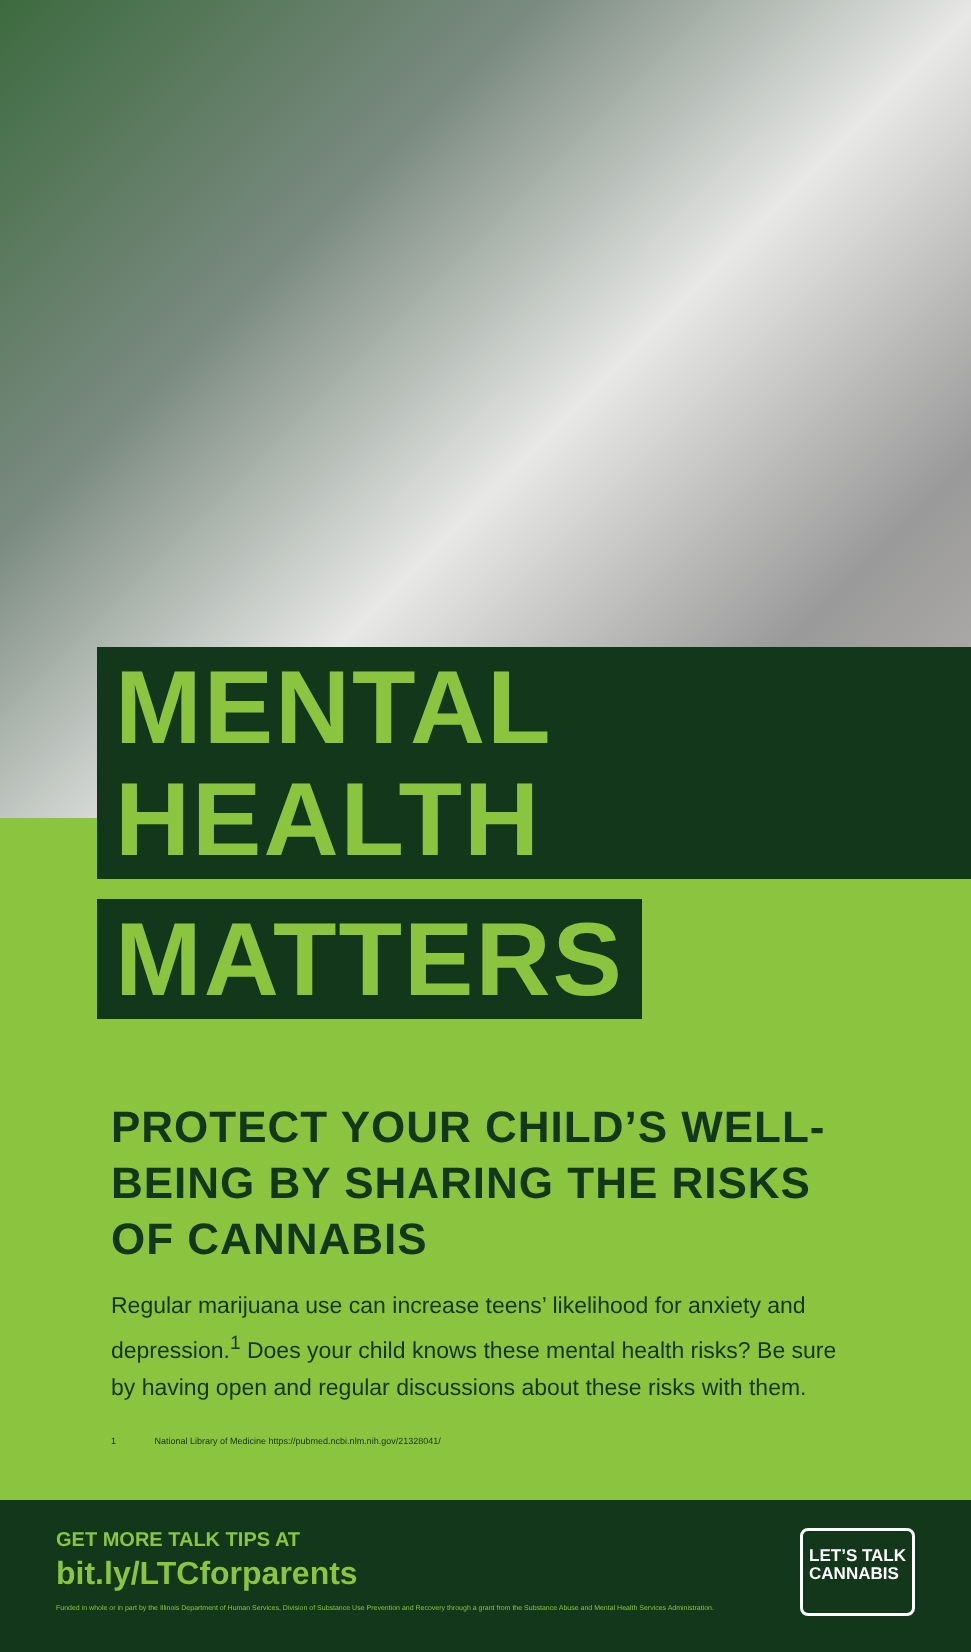MENTAL HEALTH
MATTERS
PROTECT YOUR CHILD’S WELL-BEING BY SHARING THE RISKS OF CANNABIS
Regular marijuana use can increase teens’ likelihood for anxiety and depression.<sup>1</sup> Does your child knows these mental health risks? Be sure by having open and regular discussions about these risks with them.
1 National Library of Medicine https://pubmed.ncbi.nlm.nih.gov/21328041/
GET MORE TALK TIPS AT
bit.ly/LTCforparents
Funded in whole or in part by the Illinois Department of Human Services, Division of Substance Use Prevention and Recovery through a grant from the Substance Abuse and Mental Health Services Administration.
LET’S TALK
CANNABIS